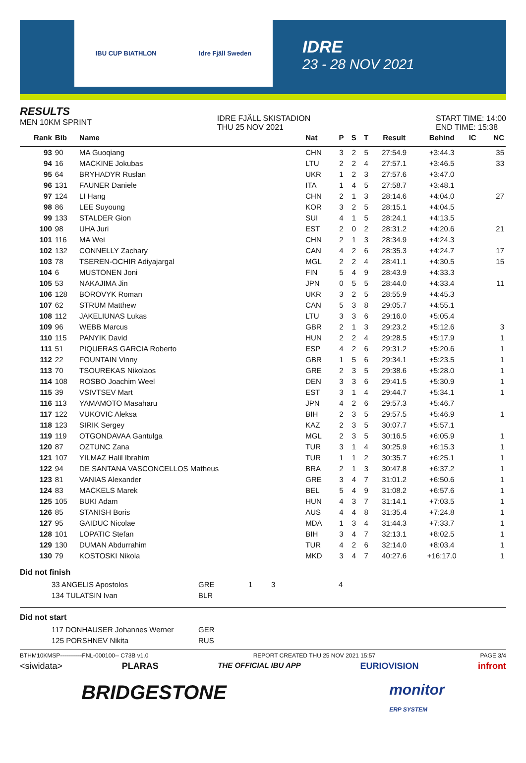IBU CUP BIATHLON Idre Fjäll Sweden
IDRE
23 - 28 NOV 2021
RESULTS
MEN 10KM SPRINT
IDRE FJÄLL SKISTADION
THU 25 NOV 2021
START TIME: 14:00
END TIME: 15:38
| Rank | Bib | Name | Nat | P | S | T | Result | Behind | IC | NC |
| --- | --- | --- | --- | --- | --- | --- | --- | --- | --- | --- |
| 93 | 90 | MA Guoqiang | CHN | 3 | 2 | 5 | 27:54.9 | +3:44.3 | | 35 |
| 94 | 16 | MACKINE Jokubas | LTU | 2 | 2 | 4 | 27:57.1 | +3:46.5 | | 33 |
| 95 | 64 | BRYHADYR Ruslan | UKR | 1 | 2 | 3 | 27:57.6 | +3:47.0 | | |
| 96 | 131 | FAUNER Daniele | ITA | 1 | 4 | 5 | 27:58.7 | +3:48.1 | | |
| 97 | 124 | LI Hang | CHN | 2 | 1 | 3 | 28:14.6 | +4:04.0 | | 27 |
| 98 | 86 | LEE Suyoung | KOR | 3 | 2 | 5 | 28:15.1 | +4:04.5 | | |
| 99 | 133 | STALDER Gion | SUI | 4 | 1 | 5 | 28:24.1 | +4:13.5 | | |
| 100 | 98 | UHA Juri | EST | 2 | 0 | 2 | 28:31.2 | +4:20.6 | | 21 |
| 101 | 116 | MA Wei | CHN | 2 | 1 | 3 | 28:34.9 | +4:24.3 | | |
| 102 | 132 | CONNELLY Zachary | CAN | 4 | 2 | 6 | 28:35.3 | +4:24.7 | | 17 |
| 103 | 78 | TSEREN-OCHIR Adiyajargal | MGL | 2 | 2 | 4 | 28:41.1 | +4:30.5 | | 15 |
| 104 | 6 | MUSTONEN Joni | FIN | 5 | 4 | 9 | 28:43.9 | +4:33.3 | | |
| 105 | 53 | NAKAJIMA Jin | JPN | 0 | 5 | 5 | 28:44.0 | +4:33.4 | | 11 |
| 106 | 128 | BOROVYK Roman | UKR | 3 | 2 | 5 | 28:55.9 | +4:45.3 | | |
| 107 | 62 | STRUM Matthew | CAN | 5 | 3 | 8 | 29:05.7 | +4:55.1 | | |
| 108 | 112 | JAKELIUNAS Lukas | LTU | 3 | 3 | 6 | 29:16.0 | +5:05.4 | | |
| 109 | 96 | WEBB Marcus | GBR | 2 | 1 | 3 | 29:23.2 | +5:12.6 | | 3 |
| 110 | 115 | PANYIK David | HUN | 2 | 2 | 4 | 29:28.5 | +5:17.9 | | 1 |
| 111 | 51 | PIQUERAS GARCIA Roberto | ESP | 4 | 2 | 6 | 29:31.2 | +5:20.6 | | 1 |
| 112 | 22 | FOUNTAIN Vinny | GBR | 1 | 5 | 6 | 29:34.1 | +5:23.5 | | 1 |
| 113 | 70 | TSOUREKAS Nikolaos | GRE | 2 | 3 | 5 | 29:38.6 | +5:28.0 | | 1 |
| 114 | 108 | ROSBO Joachim Weel | DEN | 3 | 3 | 6 | 29:41.5 | +5:30.9 | | 1 |
| 115 | 39 | VSIVTSEV Mart | EST | 3 | 1 | 4 | 29:44.7 | +5:34.1 | | 1 |
| 116 | 113 | YAMAMOTO Masaharu | JPN | 4 | 2 | 6 | 29:57.3 | +5:46.7 | | |
| 117 | 122 | VUKOVIC Aleksa | BIH | 2 | 3 | 5 | 29:57.5 | +5:46.9 | | 1 |
| 118 | 123 | SIRIK Sergey | KAZ | 2 | 3 | 5 | 30:07.7 | +5:57.1 | | |
| 119 | 119 | OTGONDAVAA Gantulga | MGL | 2 | 3 | 5 | 30:16.5 | +6:05.9 | | 1 |
| 120 | 87 | OZTUNC Zana | TUR | 3 | 1 | 4 | 30:25.9 | +6:15.3 | | 1 |
| 121 | 107 | YILMAZ Halil Ibrahim | TUR | 1 | 1 | 2 | 30:35.7 | +6:25.1 | | 1 |
| 122 | 94 | DE SANTANA VASCONCELLOS Matheus | BRA | 2 | 1 | 3 | 30:47.8 | +6:37.2 | | 1 |
| 123 | 81 | VANIAS Alexander | GRE | 3 | 4 | 7 | 31:01.2 | +6:50.6 | | 1 |
| 124 | 83 | MACKELS Marek | BEL | 5 | 4 | 9 | 31:08.2 | +6:57.6 | | 1 |
| 125 | 105 | BUKI Adam | HUN | 4 | 3 | 7 | 31:14.1 | +7:03.5 | | 1 |
| 126 | 85 | STANISH Boris | AUS | 4 | 4 | 8 | 31:35.4 | +7:24.8 | | 1 |
| 127 | 95 | GAIDUC Nicolae | MDA | 1 | 3 | 4 | 31:44.3 | +7:33.7 | | 1 |
| 128 | 101 | LOPATIC Stefan | BIH | 3 | 4 | 7 | 32:13.1 | +8:02.5 | | 1 |
| 129 | 130 | DUMAN Abdurrahim | TUR | 4 | 2 | 6 | 32:14.0 | +8:03.4 | | 1 |
| 130 | 79 | KOSTOSKI Nikola | MKD | 3 | 4 | 7 | 40:27.6 | +16:17.0 | | 1 |
Did not finish
| | 33 ANGELIS Apostolos | GRE | 1 | 3 | 4 |
| | 134 TULATSIN Ivan | BLR | | | |
Did not start
| | 117 DONHAUSER Johannes Werner | GER |
| | 125 PORSHNEV Nikita | RUS |
BTHM10KMSP-----------FNL-000100-- C73B v1.0 REPORT CREATED THU 25 NOV 2021 15:57 PAGE 3/4
<siwidata> PLARAS THE OFFICIAL IBU APP EURIOVISION infront
BRIDGESTONE monitor
ERP SYSTEM